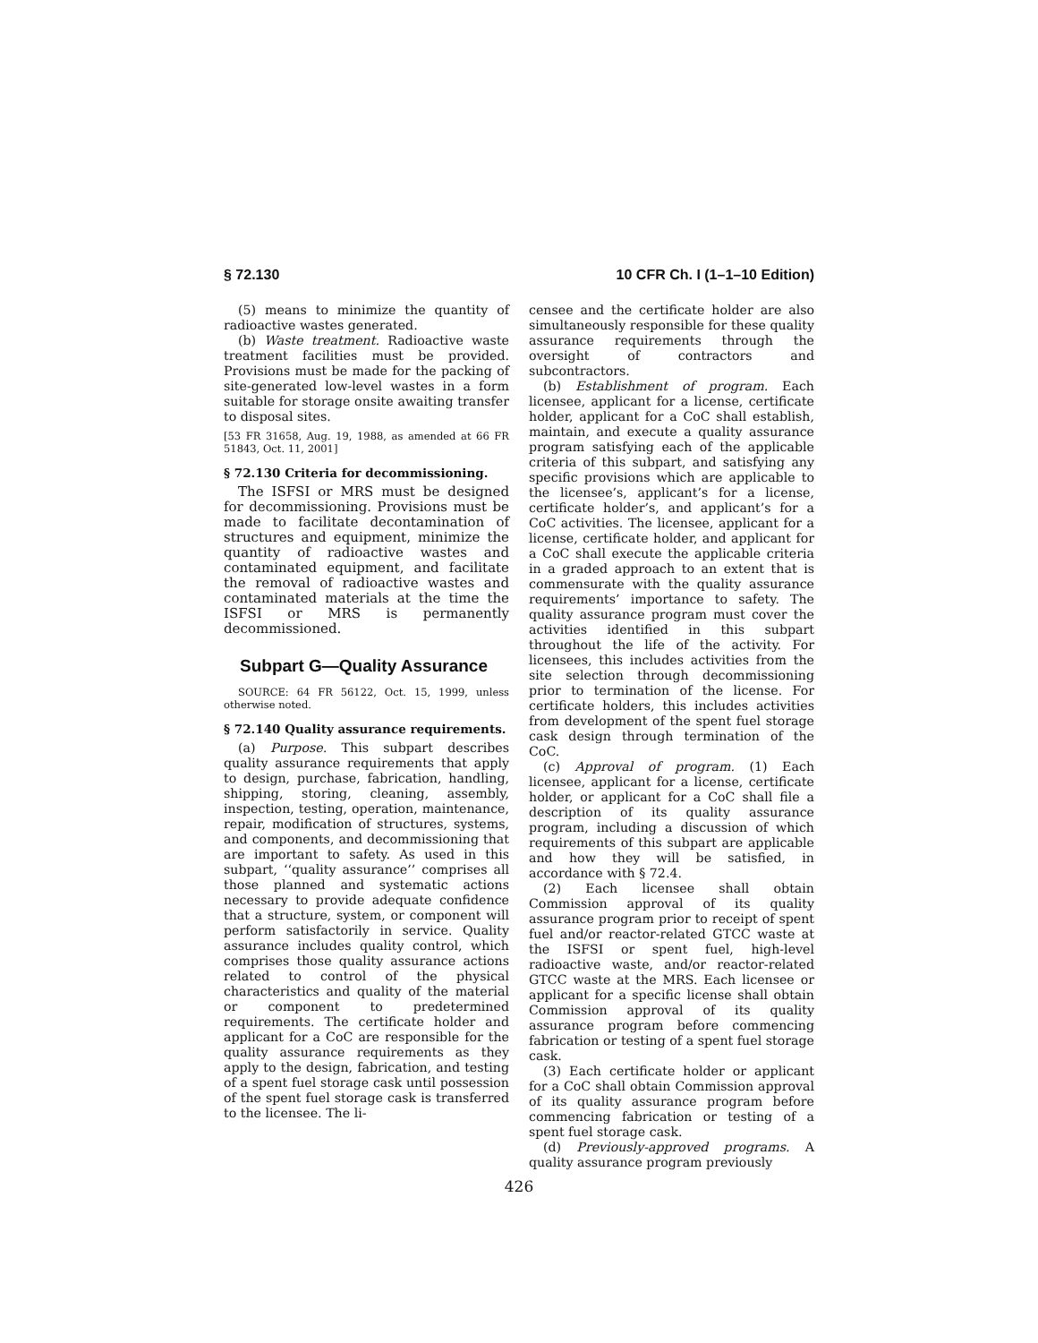§ 72.130 10 CFR Ch. I (1–1–10 Edition)
(5) means to minimize the quantity of radioactive wastes generated.
(b) Waste treatment. Radioactive waste treatment facilities must be provided. Provisions must be made for the packing of site-generated low-level wastes in a form suitable for storage onsite awaiting transfer to disposal sites.
[53 FR 31658, Aug. 19, 1988, as amended at 66 FR 51843, Oct. 11, 2001]
§ 72.130 Criteria for decommissioning.
The ISFSI or MRS must be designed for decommissioning. Provisions must be made to facilitate decontamination of structures and equipment, minimize the quantity of radioactive wastes and contaminated equipment, and facilitate the removal of radioactive wastes and contaminated materials at the time the ISFSI or MRS is permanently decommissioned.
Subpart G—Quality Assurance
SOURCE: 64 FR 56122, Oct. 15, 1999, unless otherwise noted.
§ 72.140 Quality assurance requirements.
(a) Purpose. This subpart describes quality assurance requirements that apply to design, purchase, fabrication, handling, shipping, storing, cleaning, assembly, inspection, testing, operation, maintenance, repair, modification of structures, systems, and components, and decommissioning that are important to safety. As used in this subpart, ‘‘quality assurance’’ comprises all those planned and systematic actions necessary to provide adequate confidence that a structure, system, or component will perform satisfactorily in service. Quality assurance includes quality control, which comprises those quality assurance actions related to control of the physical characteristics and quality of the material or component to predetermined requirements. The certificate holder and applicant for a CoC are responsible for the quality assurance requirements as they apply to the design, fabrication, and testing of a spent fuel storage cask until possession of the spent fuel storage cask is transferred to the licensee. The li-
censee and the certificate holder are also simultaneously responsible for these quality assurance requirements through the oversight of contractors and subcontractors.
(b) Establishment of program. Each licensee, applicant for a license, certificate holder, applicant for a CoC shall establish, maintain, and execute a quality assurance program satisfying each of the applicable criteria of this subpart, and satisfying any specific provisions which are applicable to the licensee’s, applicant’s for a license, certificate holder’s, and applicant’s for a CoC activities. The licensee, applicant for a license, certificate holder, and applicant for a CoC shall execute the applicable criteria in a graded approach to an extent that is commensurate with the quality assurance requirements’ importance to safety. The quality assurance program must cover the activities identified in this subpart throughout the life of the activity. For licensees, this includes activities from the site selection through decommissioning prior to termination of the license. For certificate holders, this includes activities from development of the spent fuel storage cask design through termination of the CoC.
(c) Approval of program. (1) Each licensee, applicant for a license, certificate holder, or applicant for a CoC shall file a description of its quality assurance program, including a discussion of which requirements of this subpart are applicable and how they will be satisfied, in accordance with § 72.4.
(2) Each licensee shall obtain Commission approval of its quality assurance program prior to receipt of spent fuel and/or reactor-related GTCC waste at the ISFSI or spent fuel, high-level radioactive waste, and/or reactor-related GTCC waste at the MRS. Each licensee or applicant for a specific license shall obtain Commission approval of its quality assurance program before commencing fabrication or testing of a spent fuel storage cask.
(3) Each certificate holder or applicant for a CoC shall obtain Commission approval of its quality assurance program before commencing fabrication or testing of a spent fuel storage cask.
(d) Previously-approved programs. A quality assurance program previously
426